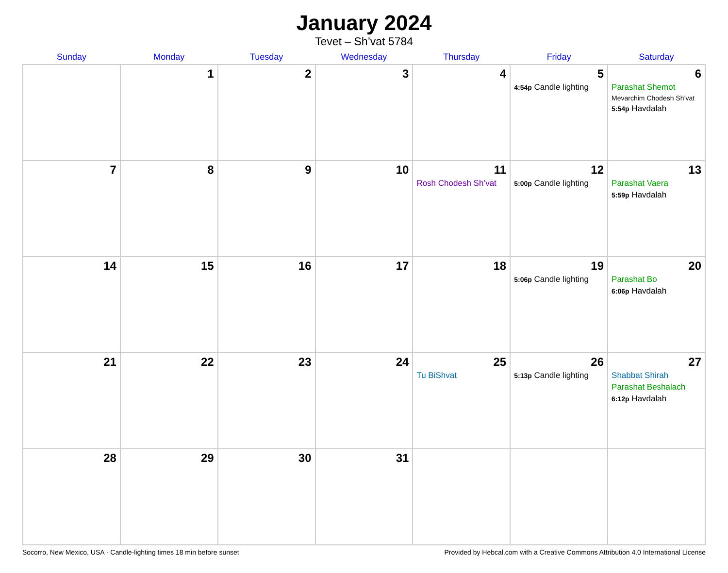January 2024
Tevet – Sh’vat 5784
| Sunday | Monday | Tuesday | Wednesday | Thursday | Friday | Saturday |
| --- | --- | --- | --- | --- | --- | --- |
| | 1 | 2 | 3 | 4 | 5 4:54p Candle lighting | 6 Parashat Shemot Mevarchim Chodesh Sh’vat 5:54p Havdalah |
| 7 | 8 | 9 | 10 | 11 Rosh Chodesh Sh’vat | 12 5:00p Candle lighting | 13 Parashat Vaera 5:59p Havdalah |
| 14 | 15 | 16 | 17 | 18 | 19 5:06p Candle lighting | 20 Parashat Bo 6:06p Havdalah |
| 21 | 22 | 23 | 24 | 25 Tu BiShvat | 26 5:13p Candle lighting | 27 Shabbat Shirah Parashat Beshalach 6:12p Havdalah |
| 28 | 29 | 30 | 31 | | | |
Socorro, New Mexico, USA · Candle-lighting times 18 min before sunset Provided by Hebcal.com with a Creative Commons Attribution 4.0 International License